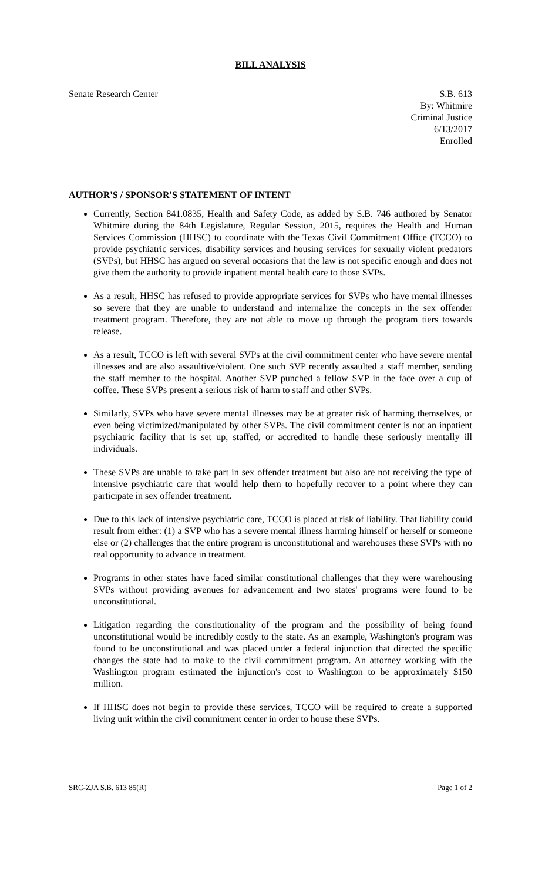BILL ANALYSIS
Senate Research Center S.B. 613
By: Whitmire
Criminal Justice
6/13/2017
Enrolled
AUTHOR'S / SPONSOR'S STATEMENT OF INTENT
Currently, Section 841.0835, Health and Safety Code, as added by S.B. 746 authored by Senator Whitmire during the 84th Legislature, Regular Session, 2015, requires the Health and Human Services Commission (HHSC) to coordinate with the Texas Civil Commitment Office (TCCO) to provide psychiatric services, disability services and housing services for sexually violent predators (SVPs), but HHSC has argued on several occasions that the law is not specific enough and does not give them the authority to provide inpatient mental health care to those SVPs.
As a result, HHSC has refused to provide appropriate services for SVPs who have mental illnesses so severe that they are unable to understand and internalize the concepts in the sex offender treatment program. Therefore, they are not able to move up through the program tiers towards release.
As a result, TCCO is left with several SVPs at the civil commitment center who have severe mental illnesses and are also assaultive/violent. One such SVP recently assaulted a staff member, sending the staff member to the hospital. Another SVP punched a fellow SVP in the face over a cup of coffee. These SVPs present a serious risk of harm to staff and other SVPs.
Similarly, SVPs who have severe mental illnesses may be at greater risk of harming themselves, or even being victimized/manipulated by other SVPs. The civil commitment center is not an inpatient psychiatric facility that is set up, staffed, or accredited to handle these seriously mentally ill individuals.
These SVPs are unable to take part in sex offender treatment but also are not receiving the type of intensive psychiatric care that would help them to hopefully recover to a point where they can participate in sex offender treatment.
Due to this lack of intensive psychiatric care, TCCO is placed at risk of liability. That liability could result from either: (1) a SVP who has a severe mental illness harming himself or herself or someone else or (2) challenges that the entire program is unconstitutional and warehouses these SVPs with no real opportunity to advance in treatment.
Programs in other states have faced similar constitutional challenges that they were warehousing SVPs without providing avenues for advancement and two states' programs were found to be unconstitutional.
Litigation regarding the constitutionality of the program and the possibility of being found unconstitutional would be incredibly costly to the state. As an example, Washington's program was found to be unconstitutional and was placed under a federal injunction that directed the specific changes the state had to make to the civil commitment program. An attorney working with the Washington program estimated the injunction's cost to Washington to be approximately $150 million.
If HHSC does not begin to provide these services, TCCO will be required to create a supported living unit within the civil commitment center in order to house these SVPs.
SRC-ZJA S.B. 613 85(R) Page 1 of 2